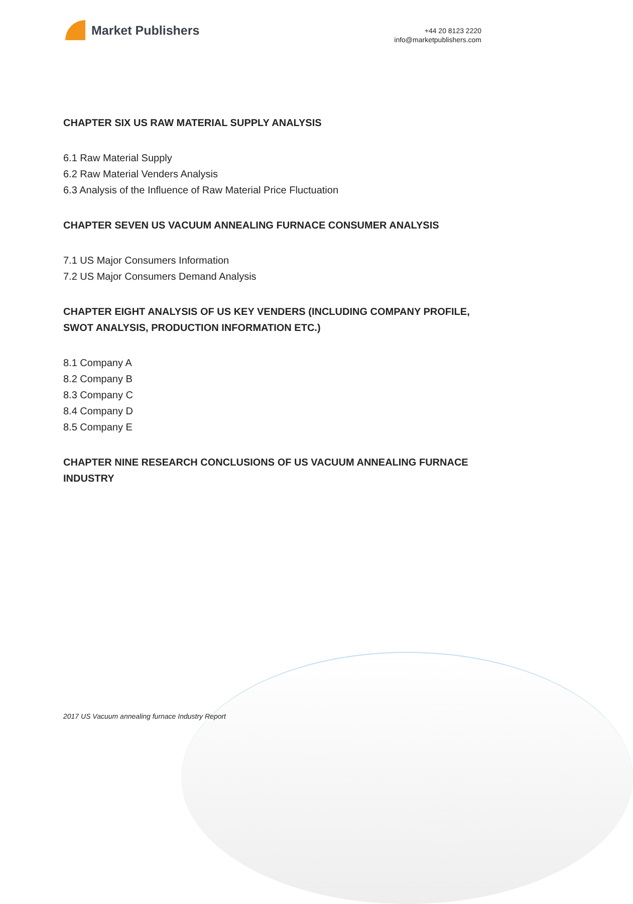Market Publishers
+44 20 8123 2220
info@marketpublishers.com
CHAPTER SIX US RAW MATERIAL SUPPLY ANALYSIS
6.1 Raw Material Supply
6.2 Raw Material Venders Analysis
6.3 Analysis of the Influence of Raw Material Price Fluctuation
CHAPTER SEVEN US VACUUM ANNEALING FURNACE CONSUMER ANALYSIS
7.1 US Major Consumers Information
7.2 US Major Consumers Demand Analysis
CHAPTER EIGHT ANALYSIS OF US KEY VENDERS (INCLUDING COMPANY PROFILE, SWOT ANALYSIS, PRODUCTION INFORMATION ETC.)
8.1 Company A
8.2 Company B
8.3 Company C
8.4 Company D
8.5 Company E
CHAPTER NINE RESEARCH CONCLUSIONS OF US VACUUM ANNEALING FURNACE INDUSTRY
2017 US Vacuum annealing furnace Industry Report